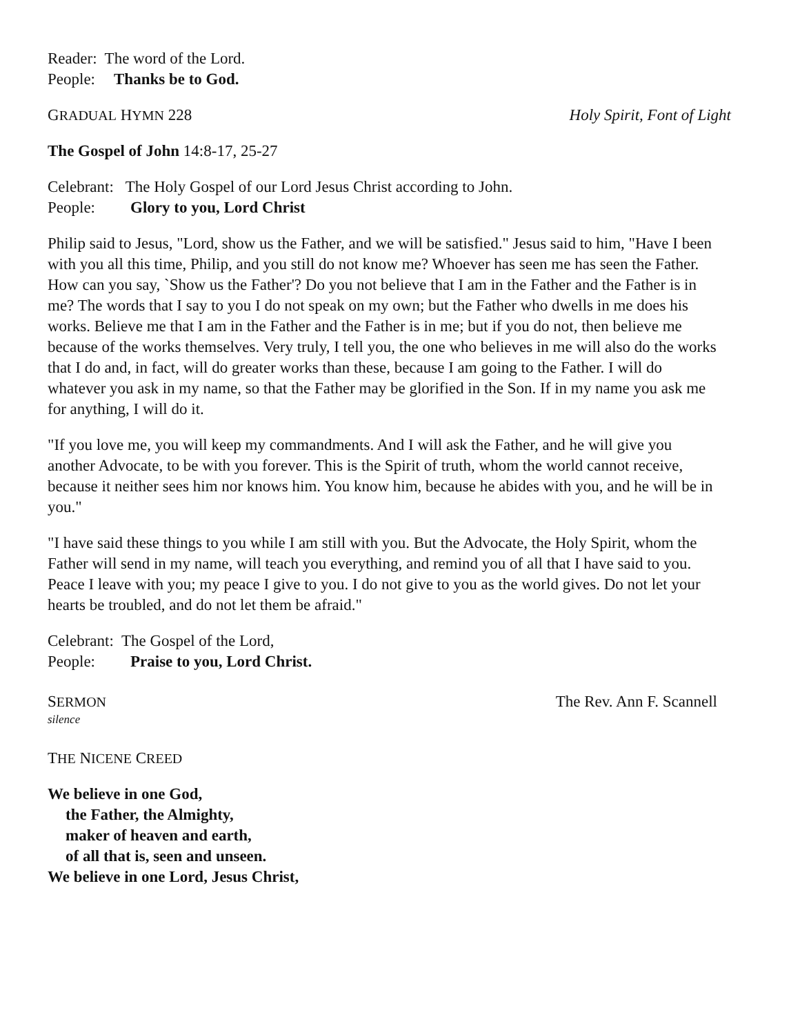Reader: The word of the Lord.
People: Thanks be to God.
GRADUAL HYMN 228 Holy Spirit, Font of Light
The Gospel of John 14:8-17, 25-27
Celebrant: The Holy Gospel of our Lord Jesus Christ according to John.
People: Glory to you, Lord Christ
Philip said to Jesus, "Lord, show us the Father, and we will be satisfied." Jesus said to him, "Have I been with you all this time, Philip, and you still do not know me? Whoever has seen me has seen the Father. How can you say, `Show us the Father'? Do you not believe that I am in the Father and the Father is in me? The words that I say to you I do not speak on my own; but the Father who dwells in me does his works. Believe me that I am in the Father and the Father is in me; but if you do not, then believe me because of the works themselves. Very truly, I tell you, the one who believes in me will also do the works that I do and, in fact, will do greater works than these, because I am going to the Father. I will do whatever you ask in my name, so that the Father may be glorified in the Son. If in my name you ask me for anything, I will do it.
"If you love me, you will keep my commandments. And I will ask the Father, and he will give you another Advocate, to be with you forever. This is the Spirit of truth, whom the world cannot receive, because it neither sees him nor knows him. You know him, because he abides with you, and he will be in you."
"I have said these things to you while I am still with you. But the Advocate, the Holy Spirit, whom the Father will send in my name, will teach you everything, and remind you of all that I have said to you. Peace I leave with you; my peace I give to you. I do not give to you as the world gives. Do not let your hearts be troubled, and do not let them be afraid."
Celebrant: The Gospel of the Lord,
People: Praise to you, Lord Christ.
SERMON The Rev. Ann F. Scannell
silence
THE NICENE CREED
We believe in one God,
the Father, the Almighty,
maker of heaven and earth,
of all that is, seen and unseen.
We believe in one Lord, Jesus Christ,